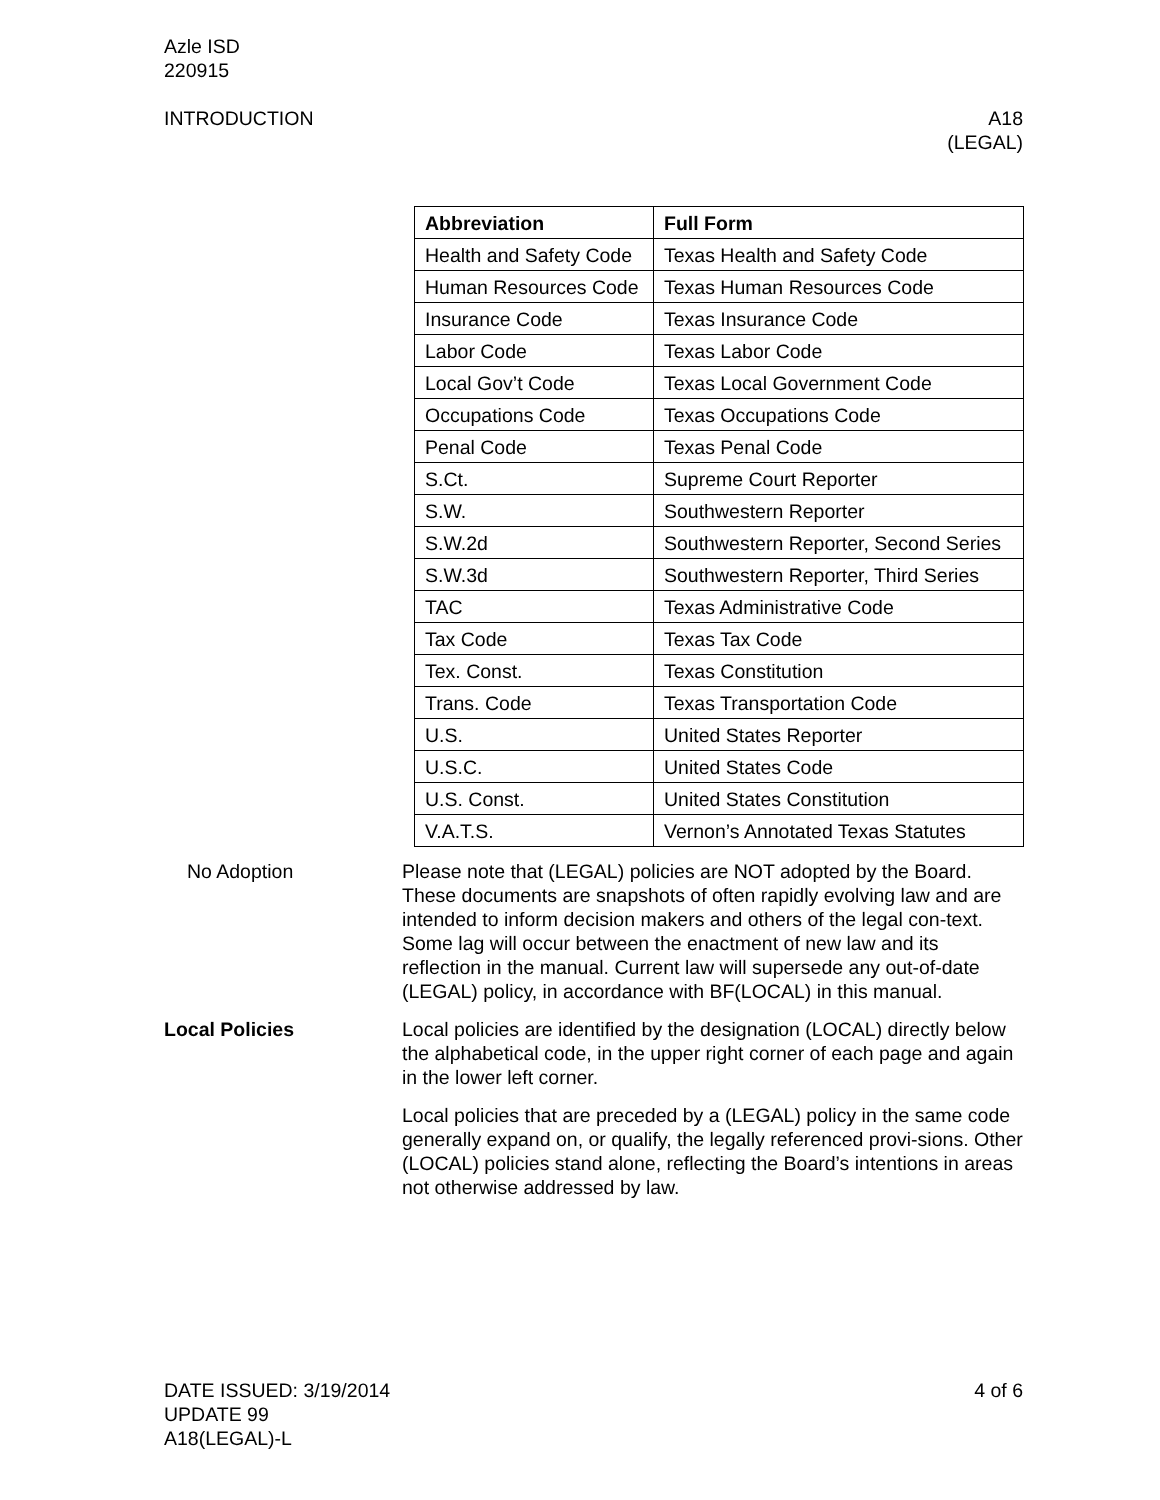Azle ISD
220915
INTRODUCTION A18
(LEGAL)
| Abbreviation | Full Form |
| --- | --- |
| Health and Safety Code | Texas Health and Safety Code |
| Human Resources Code | Texas Human Resources Code |
| Insurance Code | Texas Insurance Code |
| Labor Code | Texas Labor Code |
| Local Gov’t Code | Texas Local Government Code |
| Occupations Code | Texas Occupations Code |
| Penal Code | Texas Penal Code |
| S.Ct. | Supreme Court Reporter |
| S.W. | Southwestern Reporter |
| S.W.2d | Southwestern Reporter, Second Series |
| S.W.3d | Southwestern Reporter, Third Series |
| TAC | Texas Administrative Code |
| Tax Code | Texas Tax Code |
| Tex. Const. | Texas Constitution |
| Trans. Code | Texas Transportation Code |
| U.S. | United States Reporter |
| U.S.C. | United States Code |
| U.S. Const. | United States Constitution |
| V.A.T.S. | Vernon’s Annotated Texas Statutes |
No Adoption Please note that (LEGAL) policies are NOT adopted by the Board. These documents are snapshots of often rapidly evolving law and are intended to inform decision makers and others of the legal con-text. Some lag will occur between the enactment of new law and its reflection in the manual. Current law will supersede any out-of-date (LEGAL) policy, in accordance with BF(LOCAL) in this manual.
Local Policies Local policies are identified by the designation (LOCAL) directly below the alphabetical code, in the upper right corner of each page and again in the lower left corner.
Local policies that are preceded by a (LEGAL) policy in the same code generally expand on, or qualify, the legally referenced provi-sions. Other (LOCAL) policies stand alone, reflecting the Board’s intentions in areas not otherwise addressed by law.
DATE ISSUED: 3/19/2014
UPDATE 99
A18(LEGAL)-L
4 of 6